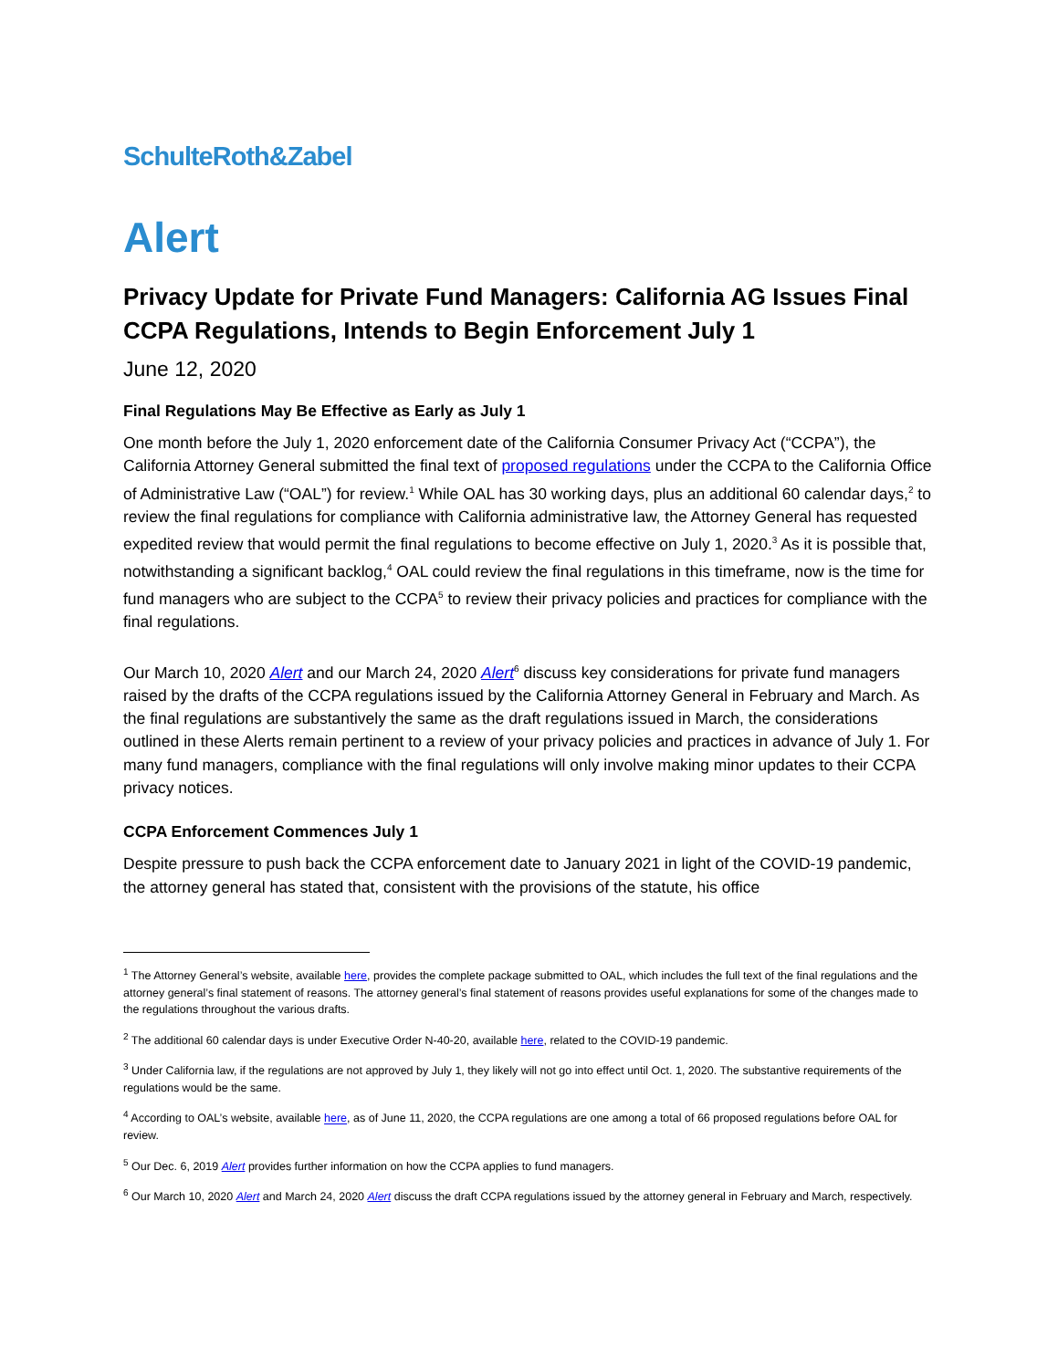SchulteRoth&Zabel
Alert
Privacy Update for Private Fund Managers: California AG Issues Final CCPA Regulations, Intends to Begin Enforcement July 1
June 12, 2020
Final Regulations May Be Effective as Early as July 1
One month before the July 1, 2020 enforcement date of the California Consumer Privacy Act (“CCPA”), the California Attorney General submitted the final text of proposed regulations under the CCPA to the California Office of Administrative Law (“OAL”) for review.<sup>1</sup> While OAL has 30 working days, plus an additional 60 calendar days,<sup>2</sup> to review the final regulations for compliance with California administrative law, the Attorney General has requested expedited review that would permit the final regulations to become effective on July 1, 2020.<sup>3</sup> As it is possible that, notwithstanding a significant backlog,<sup>4</sup> OAL could review the final regulations in this timeframe, now is the time for fund managers who are subject to the CCPA<sup>5</sup> to review their privacy policies and practices for compliance with the final regulations.
Our March 10, 2020 Alert and our March 24, 2020 Alert<sup>6</sup> discuss key considerations for private fund managers raised by the drafts of the CCPA regulations issued by the California Attorney General in February and March. As the final regulations are substantively the same as the draft regulations issued in March, the considerations outlined in these Alerts remain pertinent to a review of your privacy policies and practices in advance of July 1. For many fund managers, compliance with the final regulations will only involve making minor updates to their CCPA privacy notices.
CCPA Enforcement Commences July 1
Despite pressure to push back the CCPA enforcement date to January 2021 in light of the COVID-19 pandemic, the attorney general has stated that, consistent with the provisions of the statute, his office
<sup>1</sup> The Attorney General’s website, available here, provides the complete package submitted to OAL, which includes the full text of the final regulations and the attorney general’s final statement of reasons. The attorney general’s final statement of reasons provides useful explanations for some of the changes made to the regulations throughout the various drafts.
<sup>2</sup> The additional 60 calendar days is under Executive Order N-40-20, available here, related to the COVID-19 pandemic.
<sup>3</sup> Under California law, if the regulations are not approved by July 1, they likely will not go into effect until Oct. 1, 2020. The substantive requirements of the regulations would be the same.
<sup>4</sup> According to OAL’s website, available here, as of June 11, 2020, the CCPA regulations are one among a total of 66 proposed regulations before OAL for review.
<sup>5</sup> Our Dec. 6, 2019 Alert provides further information on how the CCPA applies to fund managers.
<sup>6</sup> Our March 10, 2020 Alert and March 24, 2020 Alert discuss the draft CCPA regulations issued by the attorney general in February and March, respectively.